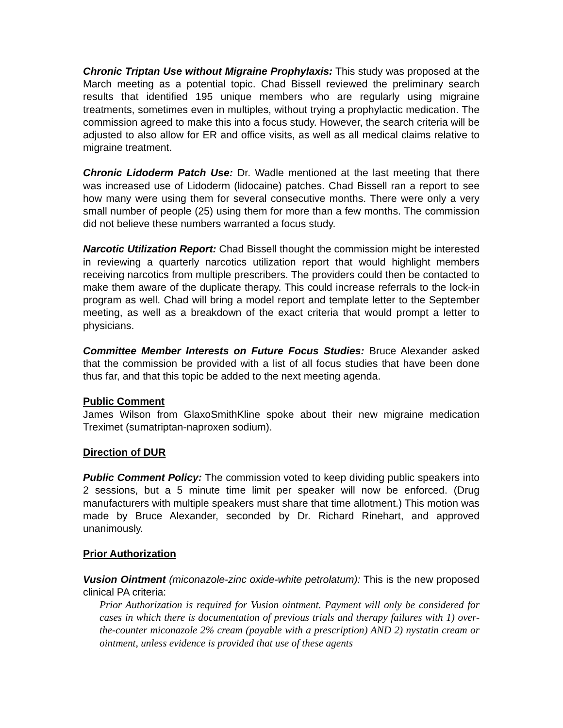Chronic Triptan Use without Migraine Prophylaxis: This study was proposed at the March meeting as a potential topic. Chad Bissell reviewed the preliminary search results that identified 195 unique members who are regularly using migraine treatments, sometimes even in multiples, without trying a prophylactic medication. The commission agreed to make this into a focus study. However, the search criteria will be adjusted to also allow for ER and office visits, as well as all medical claims relative to migraine treatment.
Chronic Lidoderm Patch Use: Dr. Wadle mentioned at the last meeting that there was increased use of Lidoderm (lidocaine) patches. Chad Bissell ran a report to see how many were using them for several consecutive months. There were only a very small number of people (25) using them for more than a few months. The commission did not believe these numbers warranted a focus study.
Narcotic Utilization Report: Chad Bissell thought the commission might be interested in reviewing a quarterly narcotics utilization report that would highlight members receiving narcotics from multiple prescribers. The providers could then be contacted to make them aware of the duplicate therapy. This could increase referrals to the lock-in program as well. Chad will bring a model report and template letter to the September meeting, as well as a breakdown of the exact criteria that would prompt a letter to physicians.
Committee Member Interests on Future Focus Studies: Bruce Alexander asked that the commission be provided with a list of all focus studies that have been done thus far, and that this topic be added to the next meeting agenda.
Public Comment
James Wilson from GlaxoSmithKline spoke about their new migraine medication Treximet (sumatriptan-naproxen sodium).
Direction of DUR
Public Comment Policy: The commission voted to keep dividing public speakers into 2 sessions, but a 5 minute time limit per speaker will now be enforced. (Drug manufacturers with multiple speakers must share that time allotment.) This motion was made by Bruce Alexander, seconded by Dr. Richard Rinehart, and approved unanimously.
Prior Authorization
Vusion Ointment (miconazole-zinc oxide-white petrolatum): This is the new proposed clinical PA criteria:
Prior Authorization is required for Vusion ointment. Payment will only be considered for cases in which there is documentation of previous trials and therapy failures with 1) over-the-counter miconazole 2% cream (payable with a prescription) AND 2) nystatin cream or ointment, unless evidence is provided that use of these agents